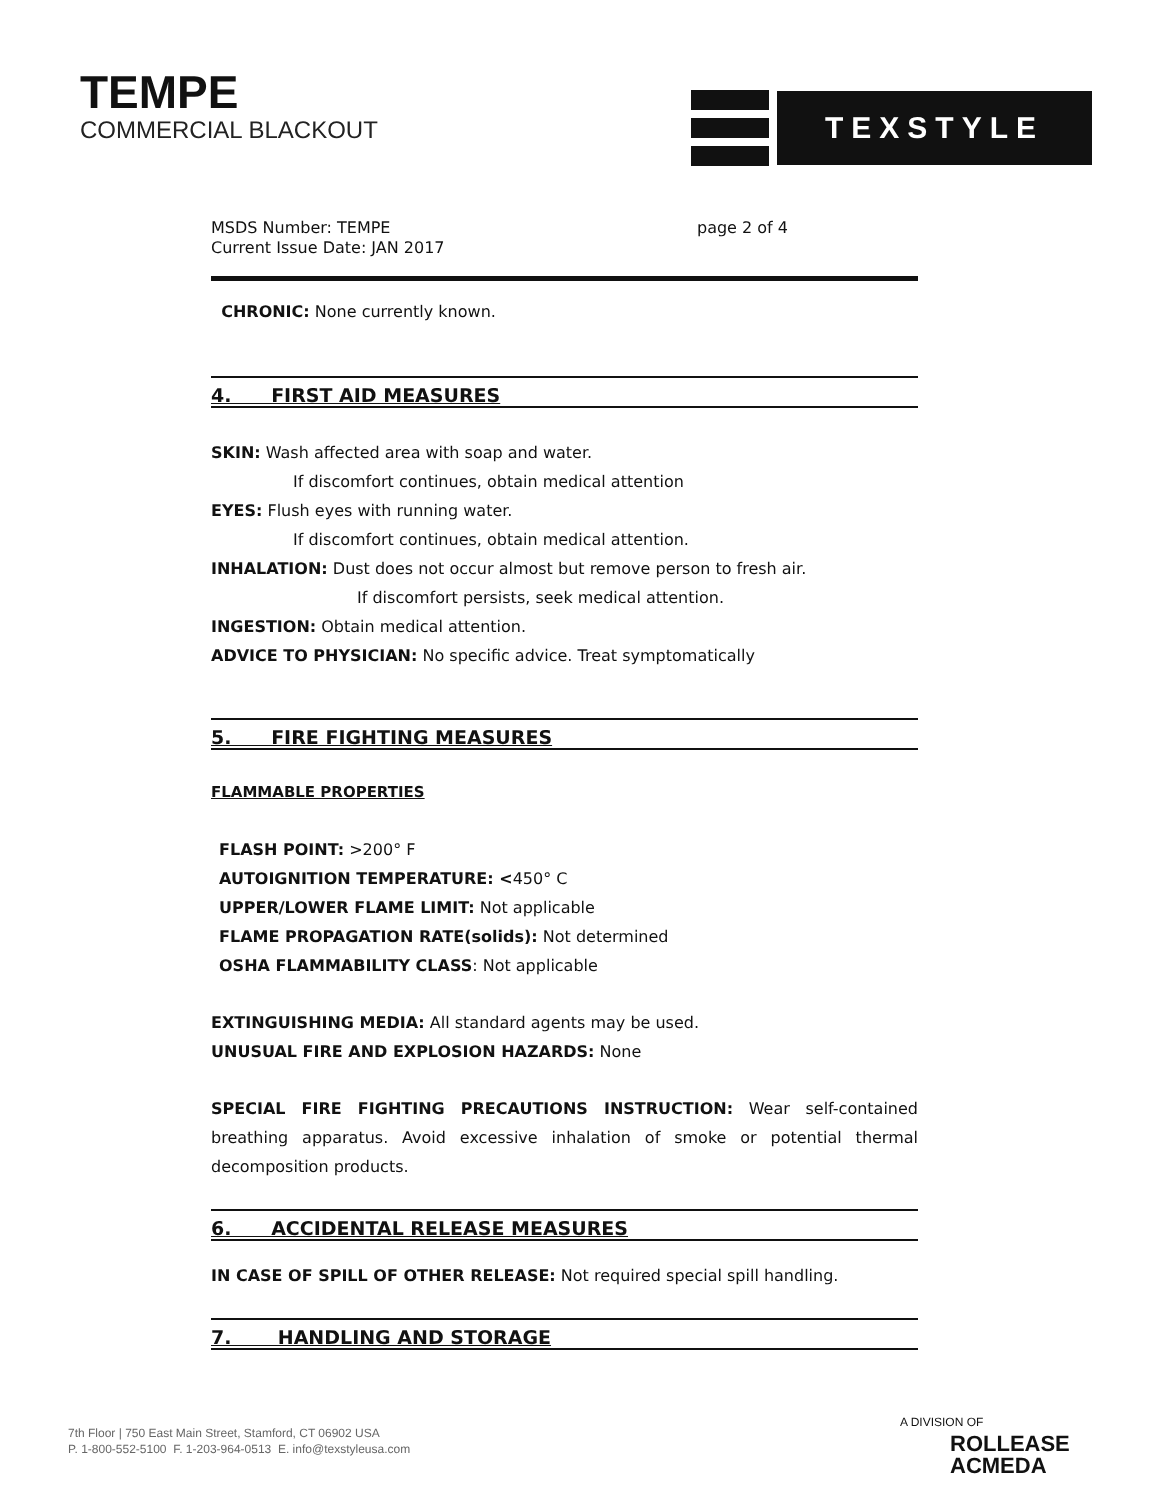TEMPE
COMMERCIAL BLACKOUT
TEXSTYLE
MSDS Number: TEMPE
Current Issue Date: JAN 2017
page 2 of 4
CHRONIC: None currently known.
4. FIRST AID MEASURES
SKIN: Wash affected area with soap and water.
If discomfort continues, obtain medical attention
EYES: Flush eyes with running water.
If discomfort continues, obtain medical attention.
INHALATION: Dust does not occur almost but remove person to fresh air.
If discomfort persists, seek medical attention.
INGESTION: Obtain medical attention.
ADVICE TO PHYSICIAN: No specific advice. Treat symptomatically
5. FIRE FIGHTING MEASURES
FLAMMABLE PROPERTIES
FLASH POINT: >200° F
AUTOIGNITION TEMPERATURE: <450° C
UPPER/LOWER FLAME LIMIT: Not applicable
FLAME PROPAGATION RATE(solids): Not determined
OSHA FLAMMABILITY CLASS: Not applicable
EXTINGUISHING MEDIA: All standard agents may be used.
UNUSUAL FIRE AND EXPLOSION HAZARDS: None
SPECIAL FIRE FIGHTING PRECAUTIONS INSTRUCTION: Wear self-contained breathing apparatus. Avoid excessive inhalation of smoke or potential thermal decomposition products.
6. ACCIDENTAL RELEASE MEASURES
IN CASE OF SPILL OF OTHER RELEASE: Not required special spill handling.
7. HANDLING AND STORAGE
7th Floor | 750 East Main Street, Stamford, CT 06902 USA
P. 1-800-552-5100 F. 1-203-964-0513 E. info@texstyleusa.com
A DIVISION OF
ROLLEASE
ACMEDA